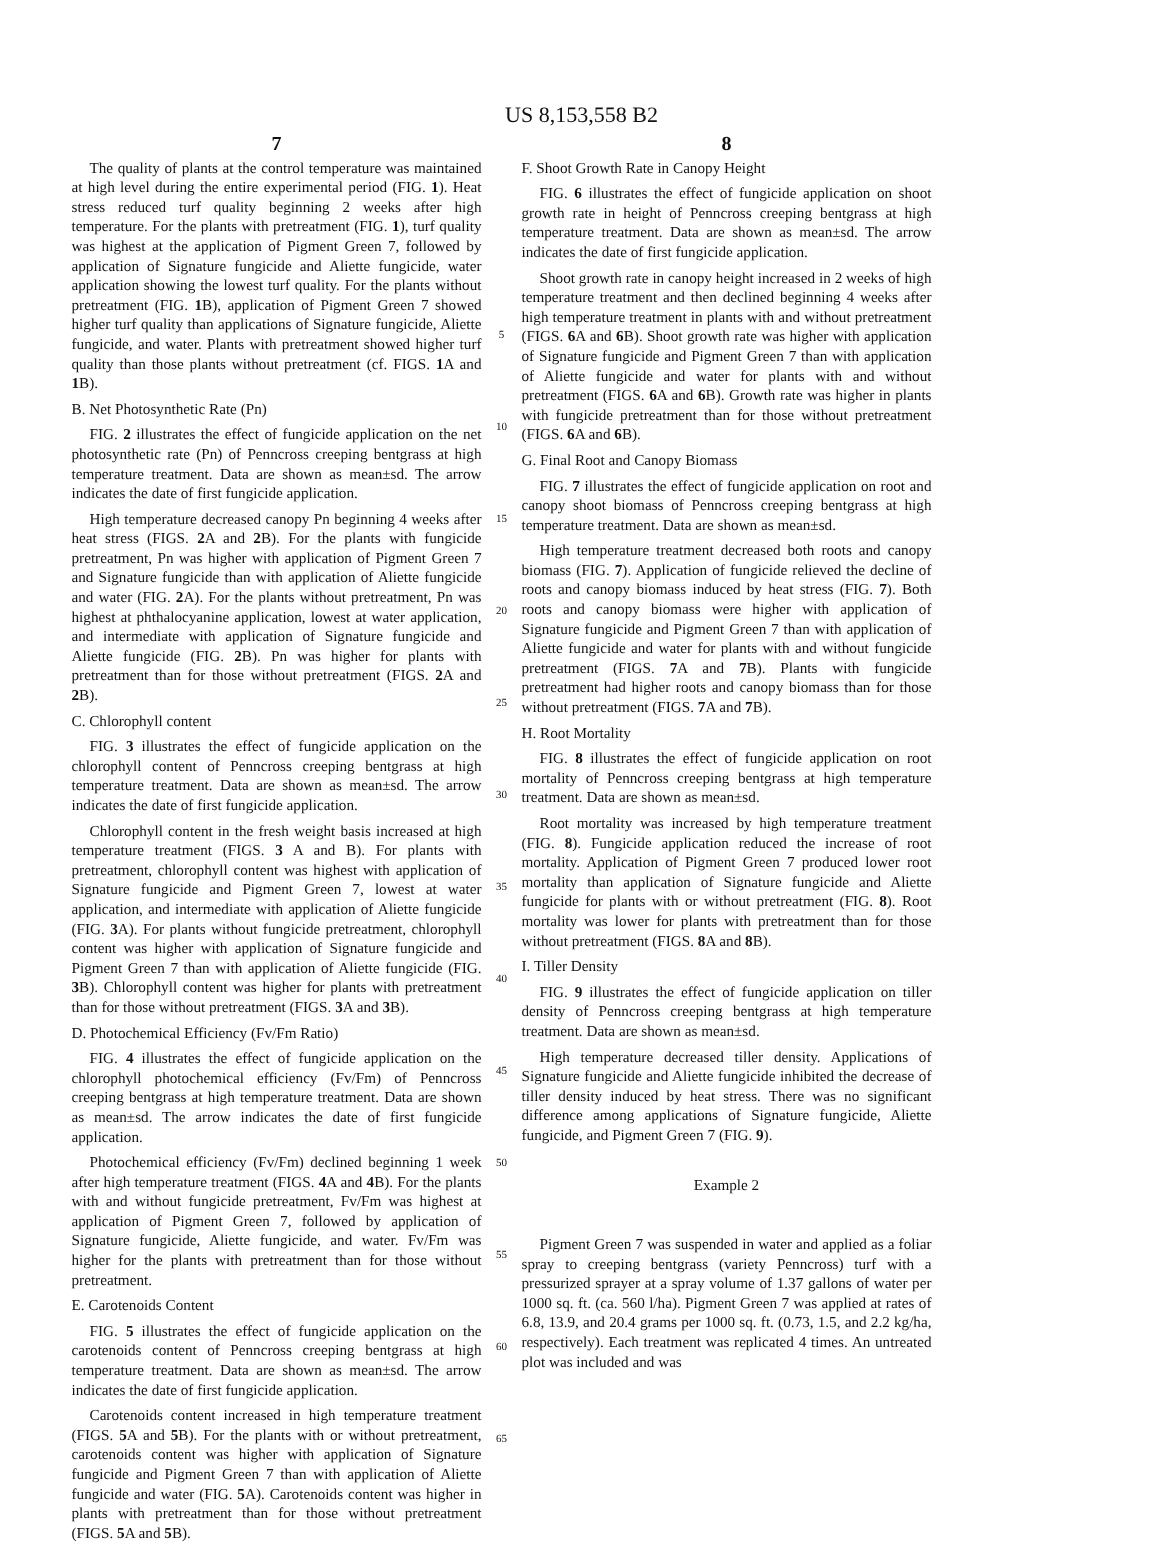US 8,153,558 B2
7
The quality of plants at the control temperature was maintained at high level during the entire experimental period (FIG. 1). Heat stress reduced turf quality beginning 2 weeks after high temperature. For the plants with pretreatment (FIG. 1), turf quality was highest at the application of Pigment Green 7, followed by application of Signature fungicide and Aliette fungicide, water application showing the lowest turf quality. For the plants without pretreatment (FIG. 1 B), application of Pigment Green 7 showed higher turf quality than applications of Signature fungicide, Aliette fungicide, and water. Plants with pretreatment showed higher turf quality than those plants without pretreatment (cf. FIGS. 1 A and 1 B).
B. Net Photosynthetic Rate (Pn)
FIG. 2 illustrates the effect of fungicide application on the net photosynthetic rate (Pn) of Penncross creeping bentgrass at high temperature treatment. Data are shown as mean±sd. The arrow indicates the date of first fungicide application.
High temperature decreased canopy Pn beginning 4 weeks after heat stress (FIGS. 2 A and 2 B). For the plants with fungicide pretreatment, Pn was higher with application of Pigment Green 7 and Signature fungicide than with application of Aliette fungicide and water (FIG. 2 A). For the plants without pretreatment, Pn was highest at phthalocyanine application, lowest at water application, and intermediate with application of Signature fungicide and Aliette fungicide (FIG. 2 B). Pn was higher for plants with pretreatment than for those without pretreatment (FIGS. 2 A and 2 B).
C. Chlorophyll content
FIG. 3 illustrates the effect of fungicide application on the chlorophyll content of Penncross creeping bentgrass at high temperature treatment. Data are shown as mean±sd. The arrow indicates the date of first fungicide application.
Chlorophyll content in the fresh weight basis increased at high temperature treatment (FIGS. 3 A and B). For plants with pretreatment, chlorophyll content was highest with application of Signature fungicide and Pigment Green 7, lowest at water application, and intermediate with application of Aliette fungicide (FIG. 3 A). For plants without fungicide pretreatment, chlorophyll content was higher with application of Signature fungicide and Pigment Green 7 than with application of Aliette fungicide (FIG. 3 B). Chlorophyll content was higher for plants with pretreatment than for those without pretreatment (FIGS. 3 A and 3 B).
D. Photochemical Efficiency (Fv/Fm Ratio)
FIG. 4 illustrates the effect of fungicide application on the chlorophyll photochemical efficiency (Fv/Fm) of Penncross creeping bentgrass at high temperature treatment. Data are shown as mean±sd. The arrow indicates the date of first fungicide application.
Photochemical efficiency (Fv/Fm) declined beginning 1 week after high temperature treatment (FIGS. 4 A and 4 B). For the plants with and without fungicide pretreatment, Fv/Fm was highest at application of Pigment Green 7, followed by application of Signature fungicide, Aliette fungicide, and water. Fv/Fm was higher for the plants with pretreatment than for those without pretreatment.
E. Carotenoids Content
FIG. 5 illustrates the effect of fungicide application on the carotenoids content of Penncross creeping bentgrass at high temperature treatment. Data are shown as mean±sd. The arrow indicates the date of first fungicide application.
Carotenoids content increased in high temperature treatment (FIGS. 5 A and 5 B). For the plants with or without pretreatment, carotenoids content was higher with application of Signature fungicide and Pigment Green 7 than with application of Aliette fungicide and water (FIG. 5 A). Carotenoids content was higher in plants with pretreatment than for those without pretreatment (FIGS. 5 A and 5 B).
5
10
15
20
25
30
35
40
45
50
55
60
65
8
F. Shoot Growth Rate in Canopy Height
FIG. 6 illustrates the effect of fungicide application on shoot growth rate in height of Penncross creeping bentgrass at high temperature treatment. Data are shown as mean±sd. The arrow indicates the date of first fungicide application.
Shoot growth rate in canopy height increased in 2 weeks of high temperature treatment and then declined beginning 4 weeks after high temperature treatment in plants with and without pretreatment (FIGS. 6 A and 6 B). Shoot growth rate was higher with application of Signature fungicide and Pigment Green 7 than with application of Aliette fungicide and water for plants with and without pretreatment (FIGS. 6 A and 6 B). Growth rate was higher in plants with fungicide pretreatment than for those without pretreatment (FIGS. 6 A and 6 B).
G. Final Root and Canopy Biomass
FIG. 7 illustrates the effect of fungicide application on root and canopy shoot biomass of Penncross creeping bentgrass at high temperature treatment. Data are shown as mean±sd.
High temperature treatment decreased both roots and canopy biomass (FIG. 7). Application of fungicide relieved the decline of roots and canopy biomass induced by heat stress (FIG. 7). Both roots and canopy biomass were higher with application of Signature fungicide and Pigment Green 7 than with application of Aliette fungicide and water for plants with and without fungicide pretreatment (FIGS. 7 A and 7 B). Plants with fungicide pretreatment had higher roots and canopy biomass than for those without pretreatment (FIGS. 7 A and 7 B).
H. Root Mortality
FIG. 8 illustrates the effect of fungicide application on root mortality of Penncross creeping bentgrass at high temperature treatment. Data are shown as mean±sd.
Root mortality was increased by high temperature treatment (FIG. 8). Fungicide application reduced the increase of root mortality. Application of Pigment Green 7 produced lower root mortality than application of Signature fungicide and Aliette fungicide for plants with or without pretreatment (FIG. 8). Root mortality was lower for plants with pretreatment than for those without pretreatment (FIGS. 8 A and 8 B).
I. Tiller Density
FIG. 9 illustrates the effect of fungicide application on tiller density of Penncross creeping bentgrass at high temperature treatment. Data are shown as mean±sd.
High temperature decreased tiller density. Applications of Signature fungicide and Aliette fungicide inhibited the decrease of tiller density induced by heat stress. There was no significant difference among applications of Signature fungicide, Aliette fungicide, and Pigment Green 7 (FIG. 9).
Example 2
Pigment Green 7 was suspended in water and applied as a foliar spray to creeping bentgrass (variety Penncross) turf with a pressurized sprayer at a spray volume of 1.37 gallons of water per 1000 sq. ft. (ca. 560 l/ha). Pigment Green 7 was applied at rates of 6.8, 13.9, and 20.4 grams per 1000 sq. ft. (0.73, 1.5, and 2.2 kg/ha, respectively). Each treatment was replicated 4 times. An untreated plot was included and was